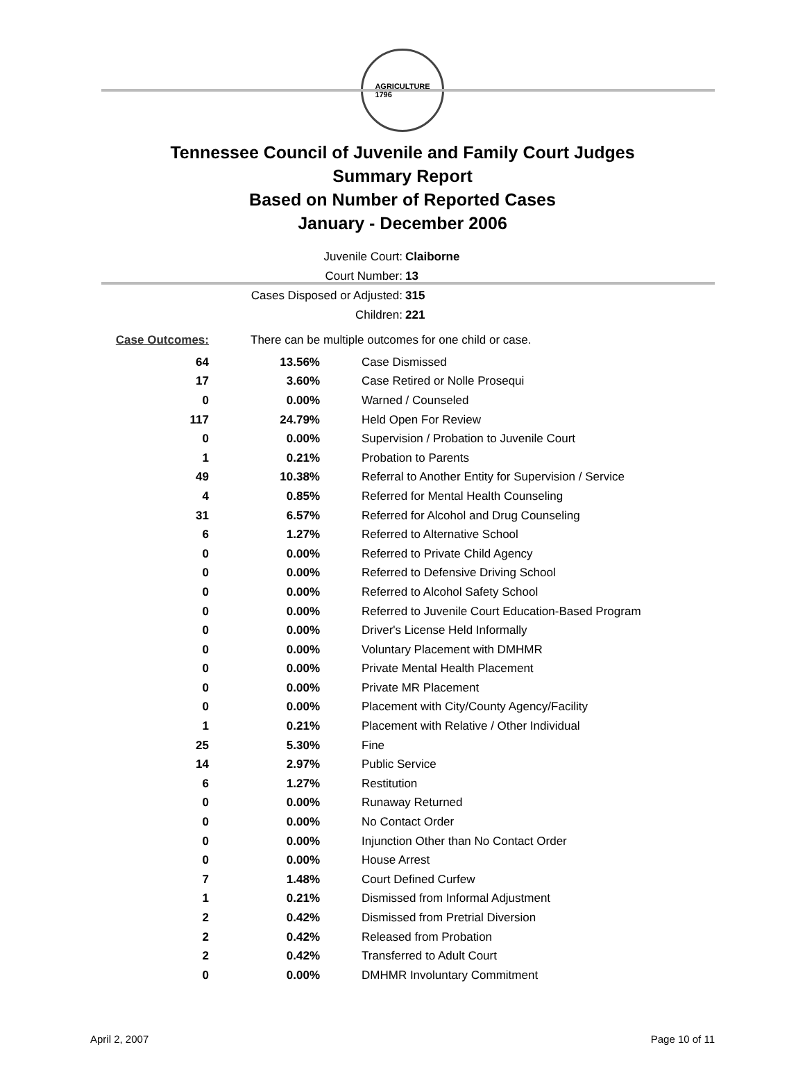AGRICULTURE
1796
Tennessee Council of Juvenile and Family Court Judges
Summary Report
Based on Number of Reported Cases
January - December 2006
Juvenile Court: Claiborne
Court Number: 13
Cases Disposed or Adjusted: 315
Children: 221
| Case Outcomes: | There can be multiple outcomes for one child or case. | |
| 64 | 13.56% | Case Dismissed |
| 17 | 3.60% | Case Retired or Nolle Prosequi |
| 0 | 0.00% | Warned / Counseled |
| 117 | 24.79% | Held Open For Review |
| 0 | 0.00% | Supervision / Probation to Juvenile Court |
| 1 | 0.21% | Probation to Parents |
| 49 | 10.38% | Referral to Another Entity for Supervision / Service |
| 4 | 0.85% | Referred for Mental Health Counseling |
| 31 | 6.57% | Referred for Alcohol and Drug Counseling |
| 6 | 1.27% | Referred to Alternative School |
| 0 | 0.00% | Referred to Private Child Agency |
| 0 | 0.00% | Referred to Defensive Driving School |
| 0 | 0.00% | Referred to Alcohol Safety School |
| 0 | 0.00% | Referred to Juvenile Court Education-Based Program |
| 0 | 0.00% | Driver's License Held Informally |
| 0 | 0.00% | Voluntary Placement with DMHMR |
| 0 | 0.00% | Private Mental Health Placement |
| 0 | 0.00% | Private MR Placement |
| 0 | 0.00% | Placement with City/County Agency/Facility |
| 1 | 0.21% | Placement with Relative / Other Individual |
| 25 | 5.30% | Fine |
| 14 | 2.97% | Public Service |
| 6 | 1.27% | Restitution |
| 0 | 0.00% | Runaway Returned |
| 0 | 0.00% | No Contact Order |
| 0 | 0.00% | Injunction Other than No Contact Order |
| 0 | 0.00% | House Arrest |
| 7 | 1.48% | Court Defined Curfew |
| 1 | 0.21% | Dismissed from Informal Adjustment |
| 2 | 0.42% | Dismissed from Pretrial Diversion |
| 2 | 0.42% | Released from Probation |
| 2 | 0.42% | Transferred to Adult Court |
| 0 | 0.00% | DMHMR Involuntary Commitment |
April 2, 2007 Page 10 of 11